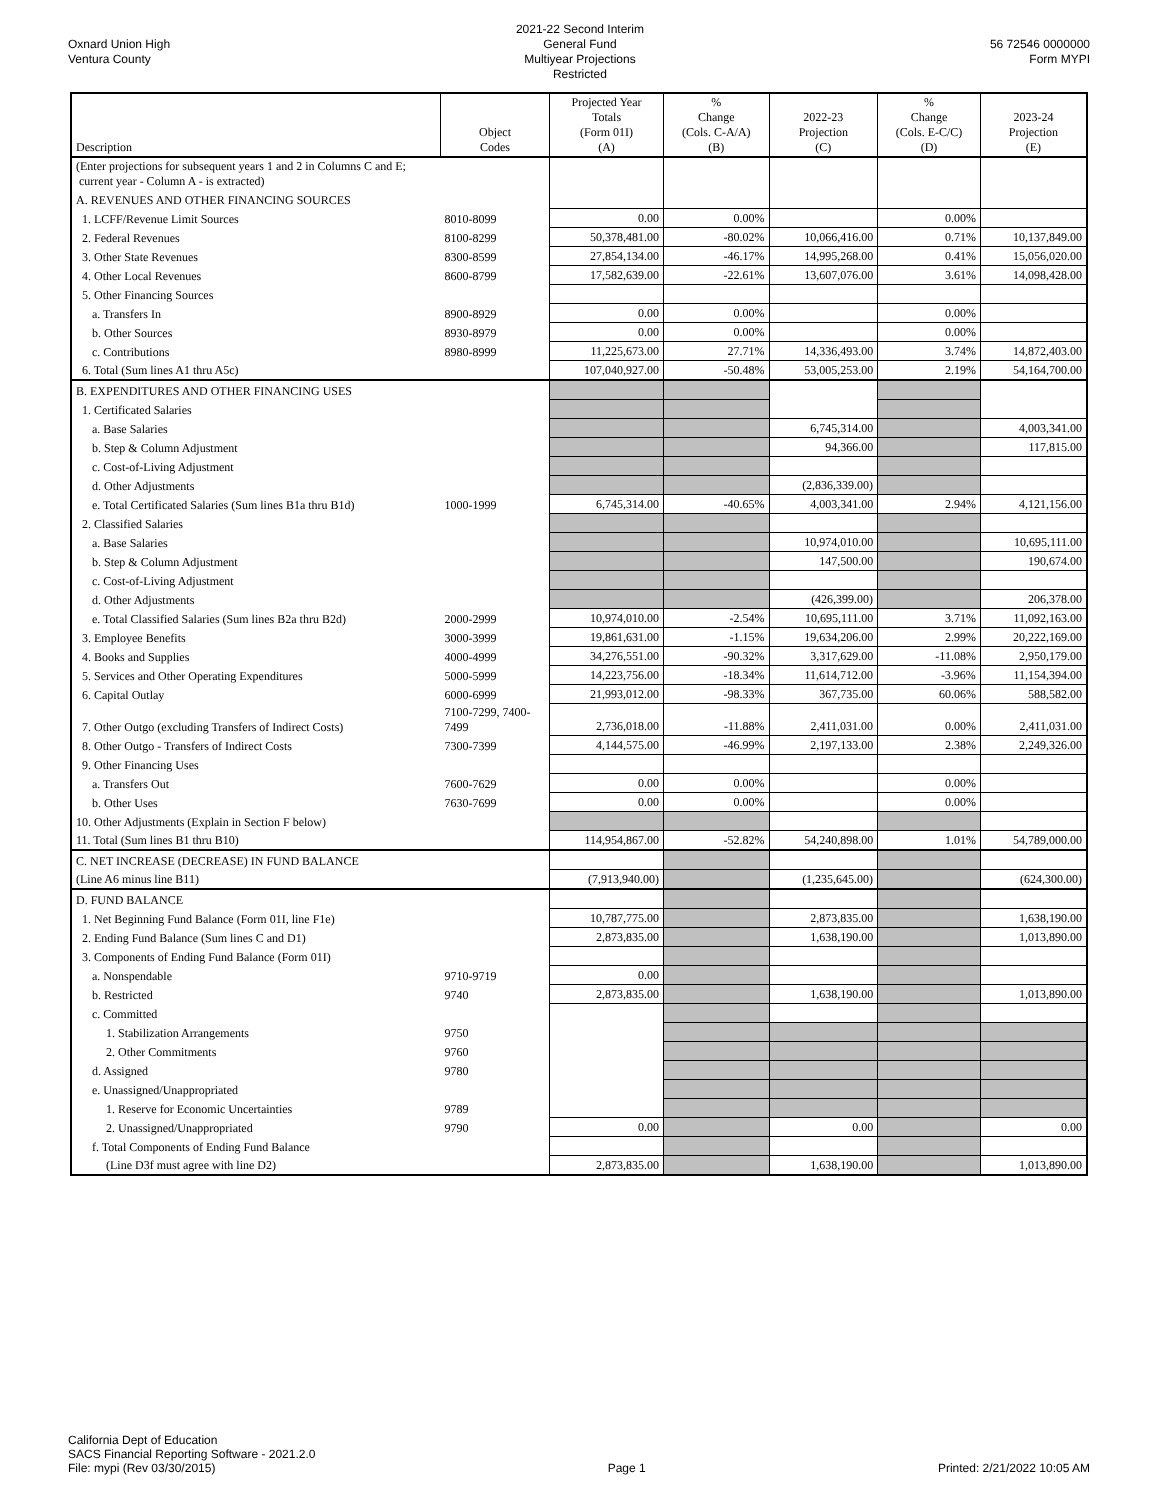Oxnard Union High
Ventura County
2021-22 Second Interim
General Fund
Multiyear Projections
Restricted
56 72546 0000000
Form MYPI
| Description | Object Codes | Projected Year Totals (Form 01I) (A) | % Change (Cols. C-A/A) (B) | 2022-23 Projection (C) | % Change (Cols. E-C/C) (D) | 2023-24 Projection (E) |
| --- | --- | --- | --- | --- | --- | --- |
| (Enter projections for subsequent years 1 and 2 in Columns C and E; current year - Column A - is extracted) | | | | | | |
| A. REVENUES AND OTHER FINANCING SOURCES | | | | | | |
| 1. LCFF/Revenue Limit Sources | 8010-8099 | 0.00 | 0.00% | | 0.00% | |
| 2. Federal Revenues | 8100-8299 | 50,378,481.00 | -80.02% | 10,066,416.00 | 0.71% | 10,137,849.00 |
| 3. Other State Revenues | 8300-8599 | 27,854,134.00 | -46.17% | 14,995,268.00 | 0.41% | 15,056,020.00 |
| 4. Other Local Revenues | 8600-8799 | 17,582,639.00 | -22.61% | 13,607,076.00 | 3.61% | 14,098,428.00 |
| 5. Other Financing Sources | | | | | | |
| a. Transfers In | 8900-8929 | 0.00 | 0.00% | | 0.00% | |
| b. Other Sources | 8930-8979 | 0.00 | 0.00% | | 0.00% | |
| c. Contributions | 8980-8999 | 11,225,673.00 | 27.71% | 14,336,493.00 | 3.74% | 14,872,403.00 |
| 6. Total (Sum lines A1 thru A5c) | | 107,040,927.00 | -50.48% | 53,005,253.00 | 2.19% | 54,164,700.00 |
| B. EXPENDITURES AND OTHER FINANCING USES | | | | | | |
| 1. Certificated Salaries | | | | | | |
| a. Base Salaries | | | | 6,745,314.00 | | 4,003,341.00 |
| b. Step & Column Adjustment | | | | 94,366.00 | | 117,815.00 |
| c. Cost-of-Living Adjustment | | | | | | |
| d. Other Adjustments | | | | (2,836,339.00) | | |
| e. Total Certificated Salaries (Sum lines B1a thru B1d) | 1000-1999 | 6,745,314.00 | -40.65% | 4,003,341.00 | 2.94% | 4,121,156.00 |
| 2. Classified Salaries | | | | | | |
| a. Base Salaries | | | | 10,974,010.00 | | 10,695,111.00 |
| b. Step & Column Adjustment | | | | 147,500.00 | | 190,674.00 |
| c. Cost-of-Living Adjustment | | | | | | |
| d. Other Adjustments | | | | (426,399.00) | | 206,378.00 |
| e. Total Classified Salaries (Sum lines B2a thru B2d) | 2000-2999 | 10,974,010.00 | -2.54% | 10,695,111.00 | 3.71% | 11,092,163.00 |
| 3. Employee Benefits | 3000-3999 | 19,861,631.00 | -1.15% | 19,634,206.00 | 2.99% | 20,222,169.00 |
| 4. Books and Supplies | 4000-4999 | 34,276,551.00 | -90.32% | 3,317,629.00 | -11.08% | 2,950,179.00 |
| 5. Services and Other Operating Expenditures | 5000-5999 | 14,223,756.00 | -18.34% | 11,614,712.00 | -3.96% | 11,154,394.00 |
| 6. Capital Outlay | 6000-6999 | 21,993,012.00 | -98.33% | 367,735.00 | 60.06% | 588,582.00 |
| 7. Other Outgo (excluding Transfers of Indirect Costs) | 7100-7299, 7400-7499 | 2,736,018.00 | -11.88% | 2,411,031.00 | 0.00% | 2,411,031.00 |
| 8. Other Outgo - Transfers of Indirect Costs | 7300-7399 | 4,144,575.00 | -46.99% | 2,197,133.00 | 2.38% | 2,249,326.00 |
| 9. Other Financing Uses | | | | | | |
| a. Transfers Out | 7600-7629 | 0.00 | 0.00% | | 0.00% | |
| b. Other Uses | 7630-7699 | 0.00 | 0.00% | | 0.00% | |
| 10. Other Adjustments (Explain in Section F below) | | | | | | |
| 11. Total (Sum lines B1 thru B10) | | 114,954,867.00 | -52.82% | 54,240,898.00 | 1.01% | 54,789,000.00 |
| C. NET INCREASE (DECREASE) IN FUND BALANCE | | | | | | |
| (Line A6 minus line B11) | | (7,913,940.00) | | (1,235,645.00) | | (624,300.00) |
| D. FUND BALANCE | | | | | | |
| 1. Net Beginning Fund Balance (Form 01I, line F1e) | | 10,787,775.00 | | 2,873,835.00 | | 1,638,190.00 |
| 2. Ending Fund Balance (Sum lines C and D1) | | 2,873,835.00 | | 1,638,190.00 | | 1,013,890.00 |
| 3. Components of Ending Fund Balance (Form 01I) | | | | | | |
| a. Nonspendable | 9710-9719 | 0.00 | | | | |
| b. Restricted | 9740 | 2,873,835.00 | | 1,638,190.00 | | 1,013,890.00 |
| c. Committed | | | | | | |
| 1. Stabilization Arrangements | 9750 | | | | | |
| 2. Other Commitments | 9760 | | | | | |
| d. Assigned | 9780 | | | | | |
| e. Unassigned/Unappropriated | | | | | | |
| 1. Reserve for Economic Uncertainties | 9789 | | | | | |
| 2. Unassigned/Unappropriated | 9790 | 0.00 | | 0.00 | | 0.00 |
| f. Total Components of Ending Fund Balance | | | | | | |
| (Line D3f must agree with line D2) | | 2,873,835.00 | | 1,638,190.00 | | 1,013,890.00 |
California Dept of Education
SACS Financial Reporting Software - 2021.2.0
File: mypi (Rev 03/30/2015)
Page 1
Printed: 2/21/2022 10:05 AM